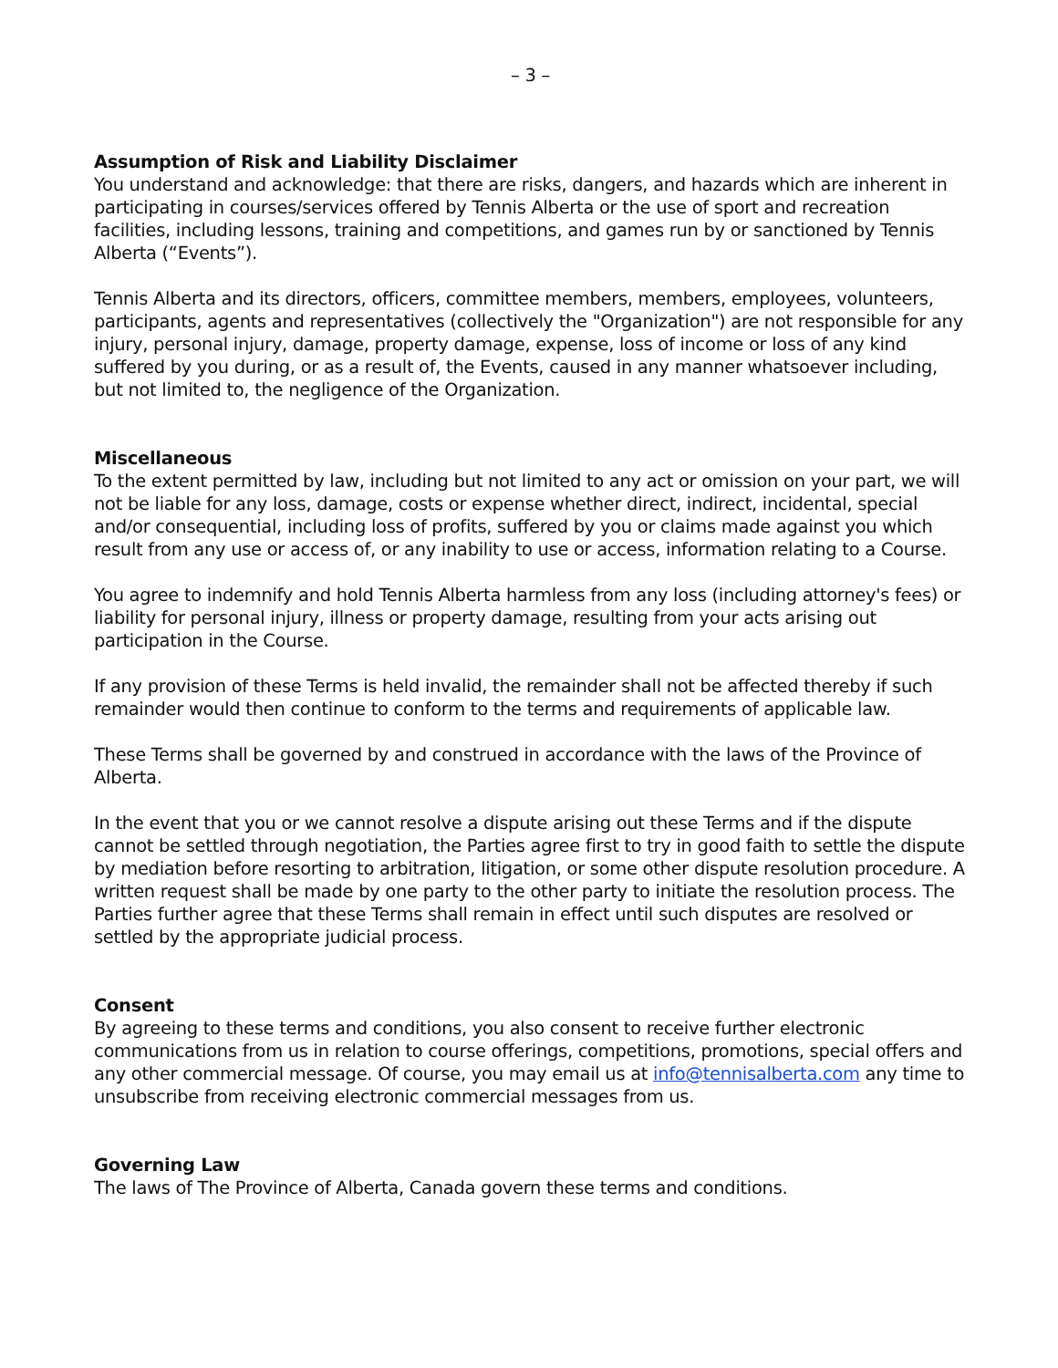– 3 –
Assumption of Risk and Liability Disclaimer
You understand and acknowledge: that there are risks, dangers, and hazards which are inherent in participating in courses/services offered by Tennis Alberta or the use of sport and recreation facilities, including lessons, training and competitions, and games run by or sanctioned by Tennis Alberta (“Events”).
Tennis Alberta and its directors, officers, committee members, members, employees, volunteers, participants, agents and representatives (collectively the "Organization") are not responsible for any injury, personal injury, damage, property damage, expense, loss of income or loss of any kind suffered by you during, or as a result of, the Events, caused in any manner whatsoever including, but not limited to, the negligence of the Organization.
Miscellaneous
To the extent permitted by law, including but not limited to any act or omission on your part, we will not be liable for any loss, damage, costs or expense whether direct, indirect, incidental, special and/or consequential, including loss of profits, suffered by you or claims made against you which result from any use or access of, or any inability to use or access, information relating to a Course.
You agree to indemnify and hold Tennis Alberta harmless from any loss (including attorney's fees) or liability for personal injury, illness or property damage, resulting from your acts arising out participation in the Course.
If any provision of these Terms is held invalid, the remainder shall not be affected thereby if such remainder would then continue to conform to the terms and requirements of applicable law.
These Terms shall be governed by and construed in accordance with the laws of the Province of Alberta.
In the event that you or we cannot resolve a dispute arising out these Terms and if the dispute cannot be settled through negotiation, the Parties agree first to try in good faith to settle the dispute by mediation before resorting to arbitration, litigation, or some other dispute resolution procedure. A written request shall be made by one party to the other party to initiate the resolution process. The Parties further agree that these Terms shall remain in effect until such disputes are resolved or settled by the appropriate judicial process.
Consent
By agreeing to these terms and conditions, you also consent to receive further electronic communications from us in relation to course offerings, competitions, promotions, special offers and any other commercial message. Of course, you may email us at info@tennisalberta.com any time to unsubscribe from receiving electronic commercial messages from us.
Governing Law
The laws of The Province of Alberta, Canada govern these terms and conditions.